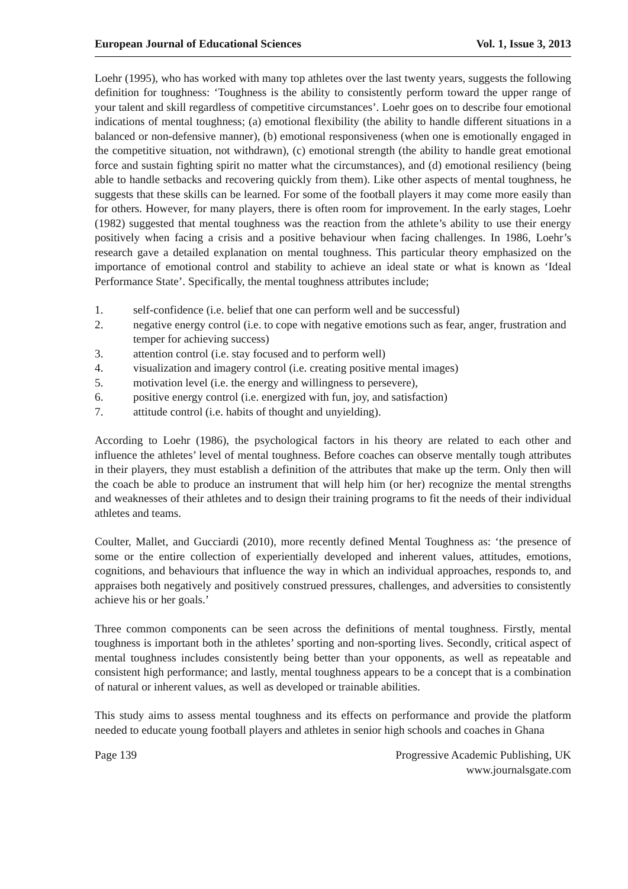European Journal of Educational Sciences Vol. 1, Issue 3, 2013
Loehr (1995), who has worked with many top athletes over the last twenty years, suggests the following definition for toughness: ‘Toughness is the ability to consistently perform toward the upper range of your talent and skill regardless of competitive circumstances’. Loehr goes on to describe four emotional indications of mental toughness; (a) emotional flexibility (the ability to handle different situations in a balanced or non-defensive manner), (b) emotional responsiveness (when one is emotionally engaged in the competitive situation, not withdrawn), (c) emotional strength (the ability to handle great emotional force and sustain fighting spirit no matter what the circumstances), and (d) emotional resiliency (being able to handle setbacks and recovering quickly from them). Like other aspects of mental toughness, he suggests that these skills can be learned. For some of the football players it may come more easily than for others. However, for many players, there is often room for improvement. In the early stages, Loehr (1982) suggested that mental toughness was the reaction from the athlete’s ability to use their energy positively when facing a crisis and a positive behaviour when facing challenges. In 1986, Loehr’s research gave a detailed explanation on mental toughness. This particular theory emphasized on the importance of emotional control and stability to achieve an ideal state or what is known as ‘Ideal Performance State’. Specifically, the mental toughness attributes include;
1. self-confidence (i.e. belief that one can perform well and be successful)
2. negative energy control (i.e. to cope with negative emotions such as fear, anger, frustration and temper for achieving success)
3. attention control (i.e. stay focused and to perform well)
4. visualization and imagery control (i.e. creating positive mental images)
5. motivation level (i.e. the energy and willingness to persevere),
6. positive energy control (i.e. energized with fun, joy, and satisfaction)
7. attitude control (i.e. habits of thought and unyielding).
According to Loehr (1986), the psychological factors in his theory are related to each other and influence the athletes’ level of mental toughness. Before coaches can observe mentally tough attributes in their players, they must establish a definition of the attributes that make up the term. Only then will the coach be able to produce an instrument that will help him (or her) recognize the mental strengths and weaknesses of their athletes and to design their training programs to fit the needs of their individual athletes and teams.
Coulter, Mallet, and Gucciardi (2010), more recently defined Mental Toughness as: ‘the presence of some or the entire collection of experientially developed and inherent values, attitudes, emotions, cognitions, and behaviours that influence the way in which an individual approaches, responds to, and appraises both negatively and positively construed pressures, challenges, and adversities to consistently achieve his or her goals.’
Three common components can be seen across the definitions of mental toughness. Firstly, mental toughness is important both in the athletes’ sporting and non-sporting lives. Secondly, critical aspect of mental toughness includes consistently being better than your opponents, as well as repeatable and consistent high performance; and lastly, mental toughness appears to be a concept that is a combination of natural or inherent values, as well as developed or trainable abilities.
This study aims to assess mental toughness and its effects on performance and provide the platform needed to educate young football players and athletes in senior high schools and coaches in Ghana
Page 139 Progressive Academic Publishing, UK
www.journalsgate.com